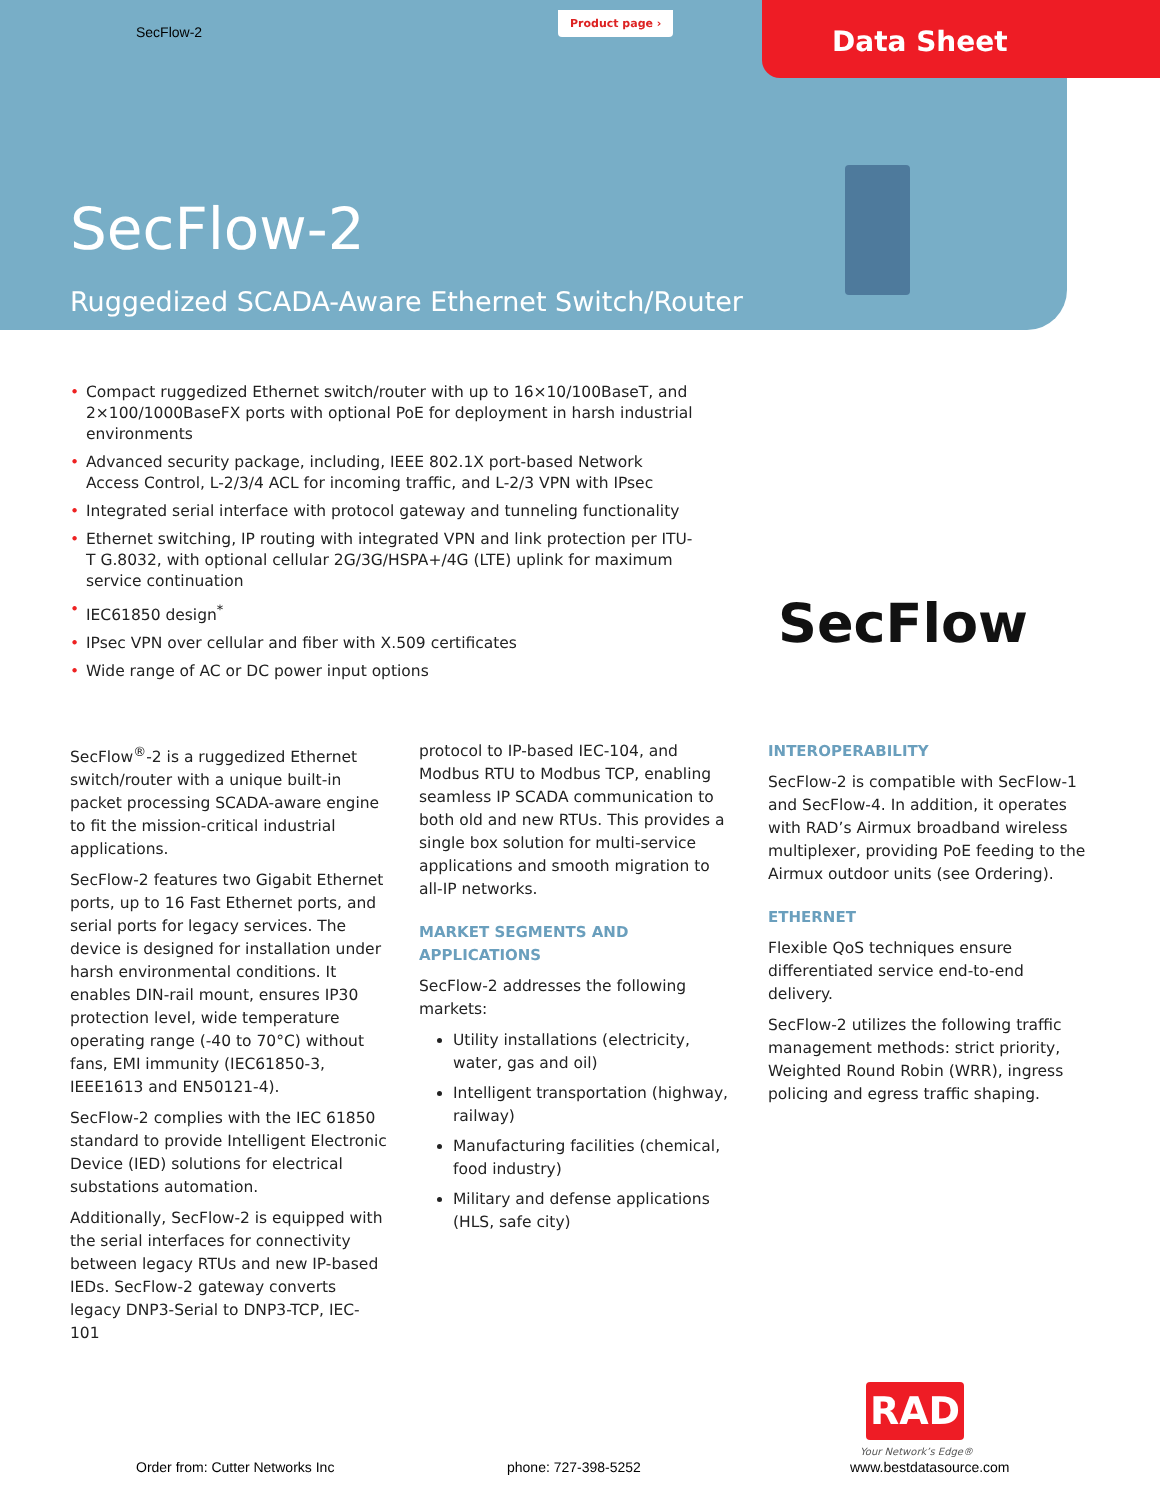SecFlow-2
Product page ›
Data Sheet
SecFlow-2
Ruggedized SCADA-Aware Ethernet Switch/Router
• Compact ruggedized Ethernet switch/router with up to 16×10/100BaseT, and 2×100/1000BaseFX ports with optional PoE for deployment in harsh industrial environments
• Advanced security package, including, IEEE 802.1X port-based Network Access Control, L-2/3/4 ACL for incoming traffic, and L-2/3 VPN with IPsec
• Integrated serial interface with protocol gateway and tunneling functionality
• Ethernet switching, IP routing with integrated VPN and link protection per ITU-T G.8032, with optional cellular 2G/3G/HSPA+/4G (LTE) uplink for maximum service continuation
• IEC61850 design<sup>*</sup>
• IPsec VPN over cellular and fiber with X.509 certificates
• Wide range of AC or DC power input options
SecFlow
SecFlow<sup>®</sup>-2 is a ruggedized Ethernet switch/router with a unique built-in packet processing SCADA-aware engine to fit the mission-critical industrial applications.
SecFlow-2 features two Gigabit Ethernet ports, up to 16 Fast Ethernet ports, and serial ports for legacy services. The device is designed for installation under harsh environmental conditions. It enables DIN-rail mount, ensures IP30 protection level, wide temperature operating range (-40 to 70°C) without fans, EMI immunity (IEC61850-3, IEEE1613 and EN50121-4).
SecFlow-2 complies with the IEC 61850 standard to provide Intelligent Electronic Device (IED) solutions for electrical substations automation.
Additionally, SecFlow-2 is equipped with the serial interfaces for connectivity between legacy RTUs and new IP-based IEDs. SecFlow-2 gateway converts legacy DNP3-Serial to DNP3-TCP, IEC-101
protocol to IP-based IEC-104, and Modbus RTU to Modbus TCP, enabling seamless IP SCADA communication to both old and new RTUs. This provides a single box solution for multi-service applications and smooth migration to all-IP networks.
MARKET SEGMENTS AND APPLICATIONS
SecFlow-2 addresses the following markets:
Utility installations (electricity, water, gas and oil)
Intelligent transportation (highway, railway)
Manufacturing facilities (chemical, food industry)
Military and defense applications (HLS, safe city)
INTEROPERABILITY
SecFlow-2 is compatible with SecFlow-1 and SecFlow-4. In addition, it operates with RAD’s Airmux broadband wireless multiplexer, providing PoE feeding to the Airmux outdoor units (see Ordering).
ETHERNET
Flexible QoS techniques ensure differentiated service end-to-end delivery.
SecFlow-2 utilizes the following traffic management methods: strict priority, Weighted Round Robin (WRR), ingress policing and egress traffic shaping.
RAD
Your Network’s Edge®
Order from: Cutter Networks Inc phone: 727-398-5252 www.bestdatasource.com